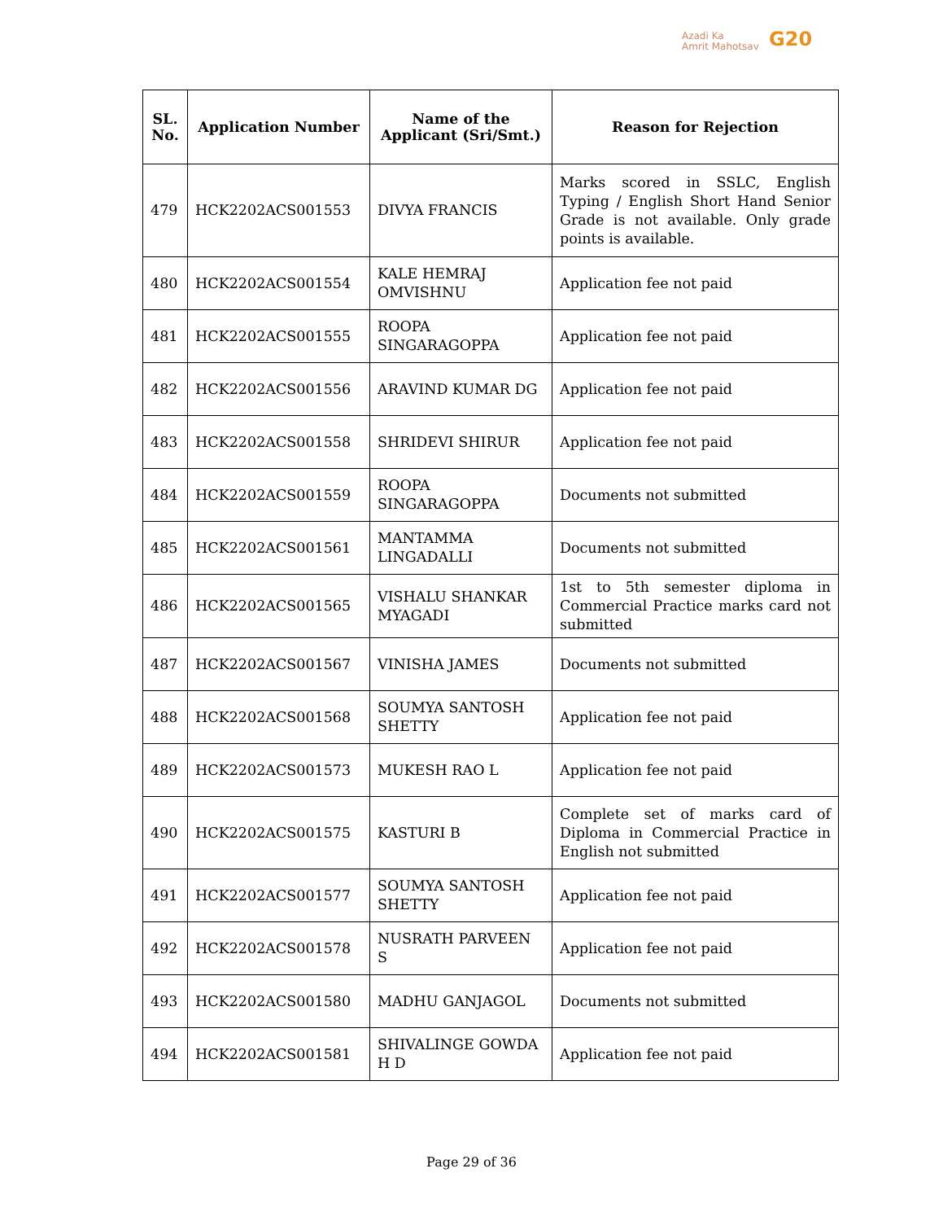Azadi Ka
Amrit Mahotsav
G20
| SL. No. | Application Number | Name of the Applicant (Sri/Smt.) | Reason for Rejection |
| --- | --- | --- | --- |
| 479 | HCK2202ACS001553 | DIVYA FRANCIS | Marks scored in SSLC, English Typing / English Short Hand Senior Grade is not available. Only grade points is available. |
| 480 | HCK2202ACS001554 | KALE HEMRAJ OMVISHNU | Application fee not paid |
| 481 | HCK2202ACS001555 | ROOPA SINGARAGOPPA | Application fee not paid |
| 482 | HCK2202ACS001556 | ARAVIND KUMAR DG | Application fee not paid |
| 483 | HCK2202ACS001558 | SHRIDEVI SHIRUR | Application fee not paid |
| 484 | HCK2202ACS001559 | ROOPA SINGARAGOPPA | Documents not submitted |
| 485 | HCK2202ACS001561 | MANTAMMA LINGADALLI | Documents not submitted |
| 486 | HCK2202ACS001565 | VISHALU SHANKAR MYAGADI | 1st to 5th semester diploma in Commercial Practice marks card not submitted |
| 487 | HCK2202ACS001567 | VINISHA JAMES | Documents not submitted |
| 488 | HCK2202ACS001568 | SOUMYA SANTOSH SHETTY | Application fee not paid |
| 489 | HCK2202ACS001573 | MUKESH RAO L | Application fee not paid |
| 490 | HCK2202ACS001575 | KASTURI B | Complete set of marks card of Diploma in Commercial Practice in English not submitted |
| 491 | HCK2202ACS001577 | SOUMYA SANTOSH SHETTY | Application fee not paid |
| 492 | HCK2202ACS001578 | NUSRATH PARVEEN S | Application fee not paid |
| 493 | HCK2202ACS001580 | MADHU GANJAGOL | Documents not submitted |
| 494 | HCK2202ACS001581 | SHIVALINGE GOWDA H D | Application fee not paid |
Page 29 of 36